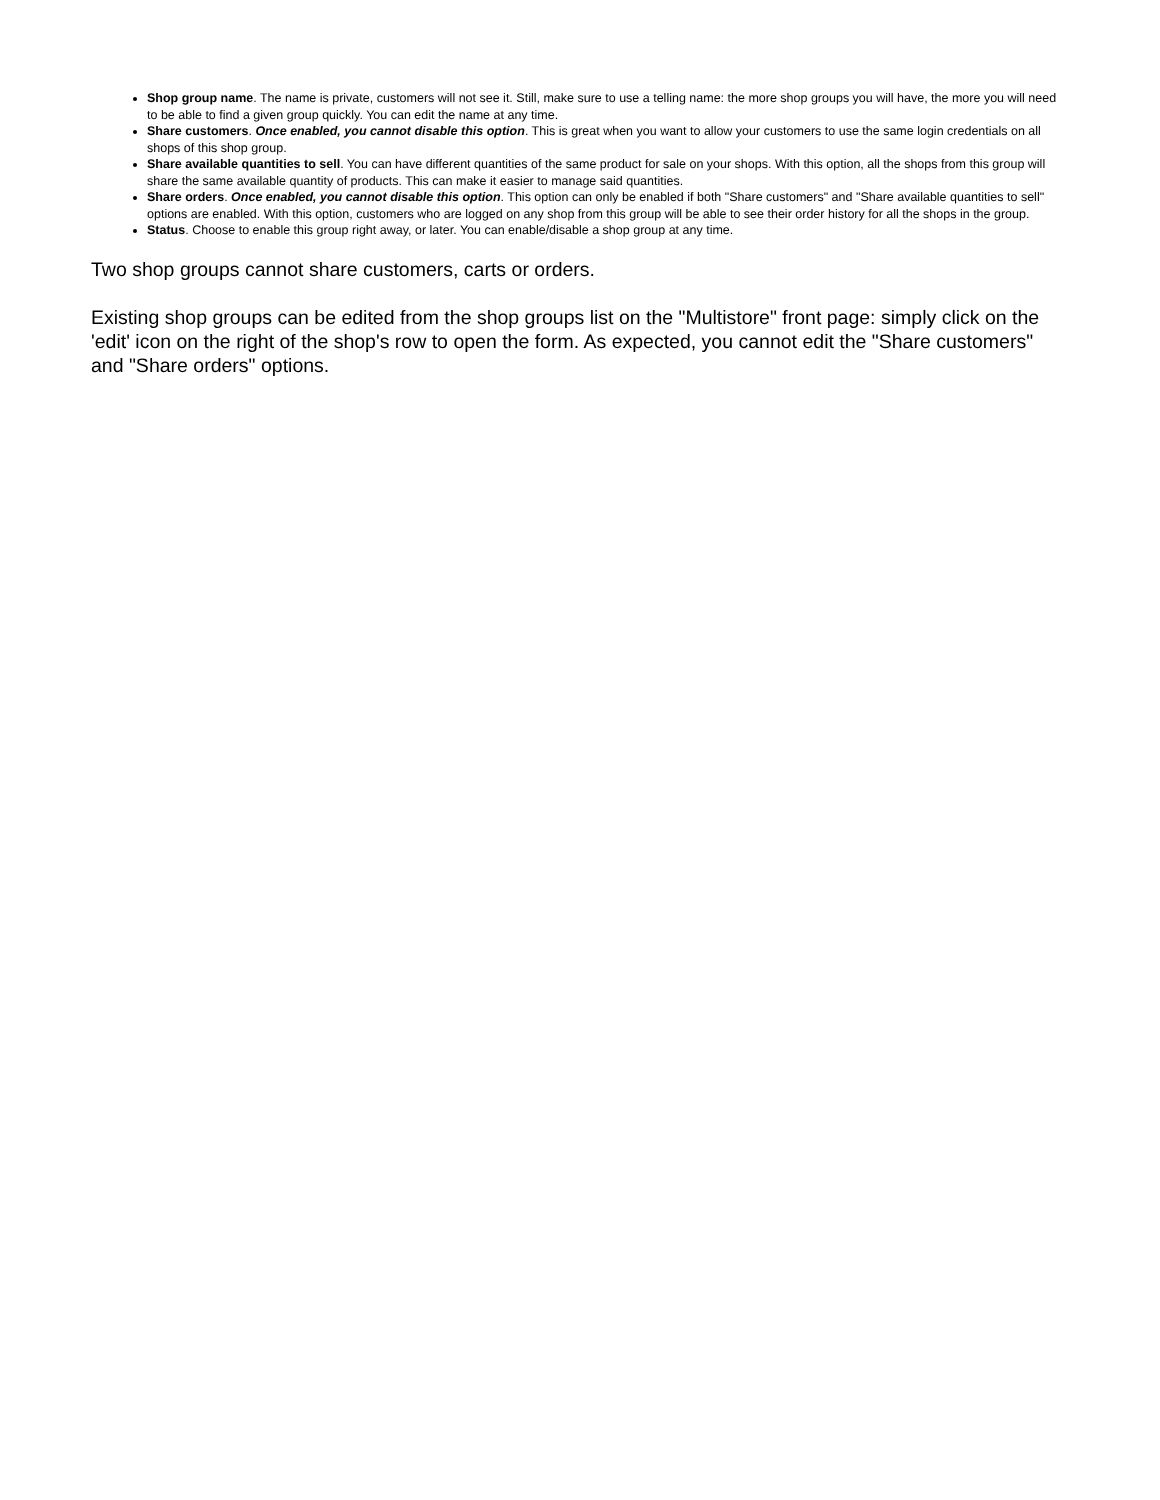Shop group name. The name is private, customers will not see it. Still, make sure to use a telling name: the more shop groups you will have, the more you will need to be able to find a given group quickly. You can edit the name at any time.
Share customers. Once enabled, you cannot disable this option. This is great when you want to allow your customers to use the same login credentials on all shops of this shop group.
Share available quantities to sell. You can have different quantities of the same product for sale on your shops. With this option, all the shops from this group will share the same available quantity of products. This can make it easier to manage said quantities.
Share orders. Once enabled, you cannot disable this option. This option can only be enabled if both "Share customers" and "Share available quantities to sell" options are enabled. With this option, customers who are logged on any shop from this group will be able to see their order history for all the shops in the group.
Status. Choose to enable this group right away, or later. You can enable/disable a shop group at any time.
Two shop groups cannot share customers, carts or orders.
Existing shop groups can be edited from the shop groups list on the "Multistore" front page: simply click on the 'edit' icon on the right of the shop's row to open the form. As expected, you cannot edit the "Share customers" and "Share orders" options.